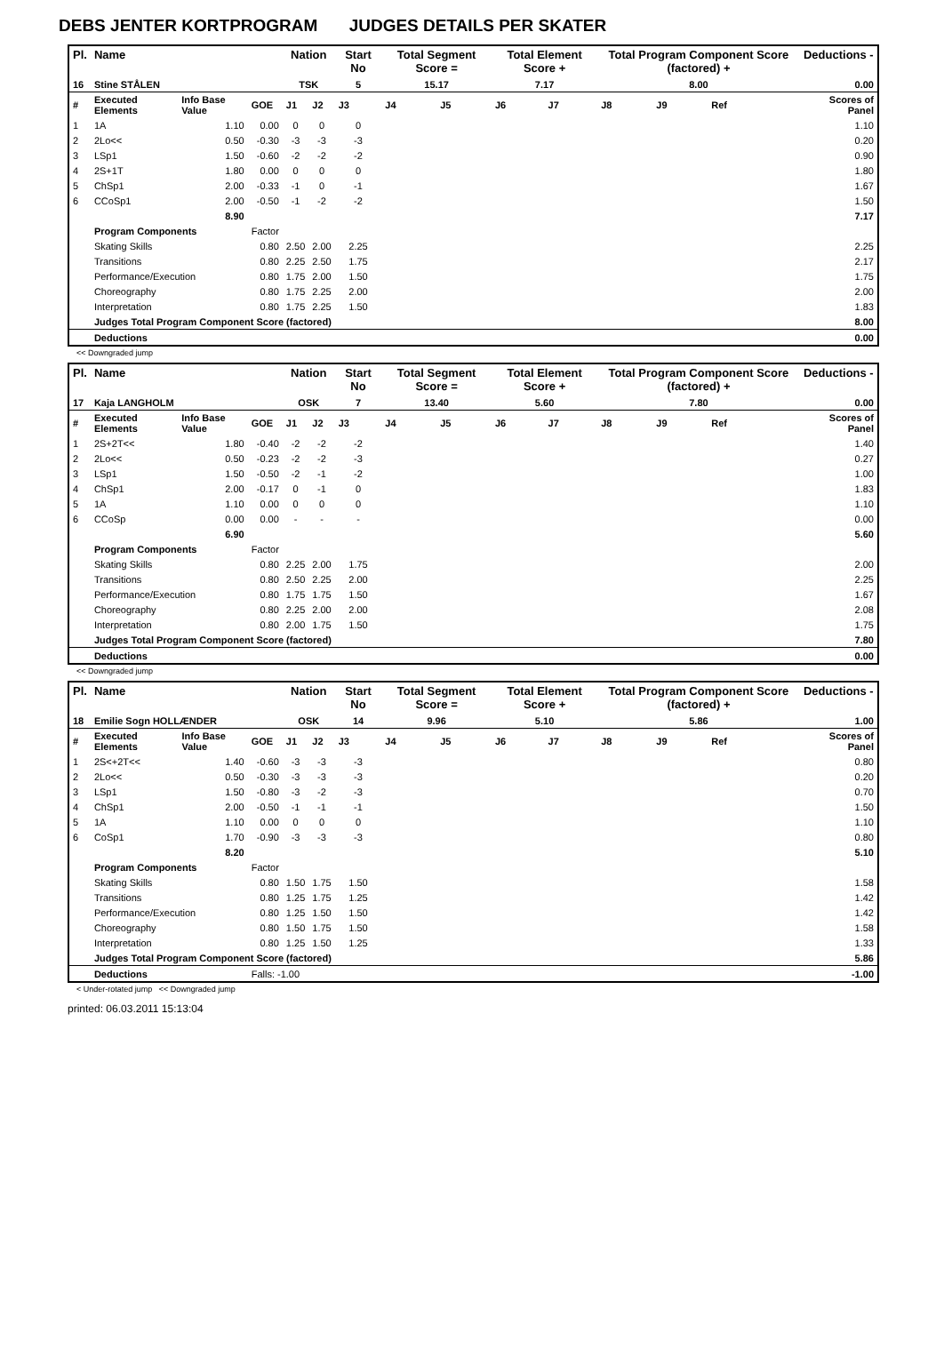DEBS JENTER KORTPROGRAM JUDGES DETAILS PER SKATER
| Pl. | Name | | | Nation | | Start No | Total Segment Score = | | Total Element Score + | | Total Program Component Score (factored) + | | | | Deductions - |
| --- | --- | --- | --- | --- | --- | --- | --- | --- | --- | --- | --- | --- | --- | --- | --- |
| 16 | Stine STÅLEN | | | TSK | | 5 | 15.17 | | 7.17 | | 8.00 | | | | 0.00 |
| # | Executed Elements | Info Base Value | GOE | J1 | J2 | J3 | J4 | J5 | J6 | J7 | J8 | J9 | Ref | | Scores of Panel |
| 1 | 1A | 1.10 | 0.00 | 0 | 0 | 0 | | | | | | | | | 1.10 |
| 2 | 2Lo<< | 0.50 | -0.30 | -3 | -3 | -3 | | | | | | | | | 0.20 |
| 3 | LSp1 | 1.50 | -0.60 | -2 | -2 | -2 | | | | | | | | | 0.90 |
| 4 | 2S+1T | 1.80 | 0.00 | 0 | 0 | 0 | | | | | | | | | 1.80 |
| 5 | ChSp1 | 2.00 | -0.33 | -1 | 0 | -1 | | | | | | | | | 1.67 |
| 6 | CCoSp1 | 2.00 | -0.50 | -1 | -2 | -2 | | | | | | | | | 1.50 |
| | | 8.90 | | | | | | | | | | | | | 7.17 |
| | Program Components | | Factor | | | | | | | | | | | | |
| | Skating Skills | | 0.80 | 2.50 | 2.00 | 2.25 | | | | | | | | | 2.25 |
| | Transitions | | 0.80 | 2.25 | 2.50 | 1.75 | | | | | | | | | 2.17 |
| | Performance/Execution | | 0.80 | 1.75 | 2.00 | 1.50 | | | | | | | | | 1.75 |
| | Choreography | | 0.80 | 1.75 | 2.25 | 2.00 | | | | | | | | | 2.00 |
| | Interpretation | | 0.80 | 1.75 | 2.25 | 1.50 | | | | | | | | | 1.83 |
| | Judges Total Program Component Score (factored) | | | | | | | | | | | | | | 8.00 |
| | Deductions | | | | | | | | | | | | | | 0.00 |
<< Downgraded jump
| Pl. | Name | | | Nation | | Start No | Total Segment Score = | | Total Element Score + | | Total Program Component Score (factored) + | | | | Deductions - |
| --- | --- | --- | --- | --- | --- | --- | --- | --- | --- | --- | --- | --- | --- | --- | --- |
| 17 | Kaja LANGHOLM | | | OSK | | 7 | 13.40 | | 5.60 | | 7.80 | | | | 0.00 |
| # | Executed Elements | Info Base Value | GOE | J1 | J2 | J3 | J4 | J5 | J6 | J7 | J8 | J9 | Ref | | Scores of Panel |
| 1 | 2S+2T<< | 1.80 | -0.40 | -2 | -2 | -2 | | | | | | | | | 1.40 |
| 2 | 2Lo<< | 0.50 | -0.23 | -2 | -2 | -3 | | | | | | | | | 0.27 |
| 3 | LSp1 | 1.50 | -0.50 | -2 | -1 | -2 | | | | | | | | | 1.00 |
| 4 | ChSp1 | 2.00 | -0.17 | 0 | -1 | 0 | | | | | | | | | 1.83 |
| 5 | 1A | 1.10 | 0.00 | 0 | 0 | 0 | | | | | | | | | 1.10 |
| 6 | CCoSp | 0.00 | 0.00 | - | - | - | | | | | | | | | 0.00 |
| | | 6.90 | | | | | | | | | | | | | 5.60 |
| | Program Components | | Factor | | | | | | | | | | | | |
| | Skating Skills | | 0.80 | 2.25 | 2.00 | 1.75 | | | | | | | | | 2.00 |
| | Transitions | | 0.80 | 2.50 | 2.25 | 2.00 | | | | | | | | | 2.25 |
| | Performance/Execution | | 0.80 | 1.75 | 1.75 | 1.50 | | | | | | | | | 1.67 |
| | Choreography | | 0.80 | 2.25 | 2.00 | 2.00 | | | | | | | | | 2.08 |
| | Interpretation | | 0.80 | 2.00 | 1.75 | 1.50 | | | | | | | | | 1.75 |
| | Judges Total Program Component Score (factored) | | | | | | | | | | | | | | 7.80 |
| | Deductions | | | | | | | | | | | | | | 0.00 |
<< Downgraded jump
| Pl. | Name | | | Nation | | Start No | Total Segment Score = | | Total Element Score + | | Total Program Component Score (factored) + | | | | Deductions - |
| --- | --- | --- | --- | --- | --- | --- | --- | --- | --- | --- | --- | --- | --- | --- | --- |
| 18 | Emilie Sogn HOLLÆNDER | | | OSK | | 14 | 9.96 | | 5.10 | | 5.86 | | | | 1.00 |
| # | Executed Elements | Info Base Value | GOE | J1 | J2 | J3 | J4 | J5 | J6 | J7 | J8 | J9 | Ref | | Scores of Panel |
| 1 | 2S<+2T<< | 1.40 | -0.60 | -3 | -3 | -3 | | | | | | | | | 0.80 |
| 2 | 2Lo<< | 0.50 | -0.30 | -3 | -3 | -3 | | | | | | | | | 0.20 |
| 3 | LSp1 | 1.50 | -0.80 | -3 | -2 | -3 | | | | | | | | | 0.70 |
| 4 | ChSp1 | 2.00 | -0.50 | -1 | -1 | -1 | | | | | | | | | 1.50 |
| 5 | 1A | 1.10 | 0.00 | 0 | 0 | 0 | | | | | | | | | 1.10 |
| 6 | CoSp1 | 1.70 | -0.90 | -3 | -3 | -3 | | | | | | | | | 0.80 |
| | | 8.20 | | | | | | | | | | | | | 5.10 |
| | Program Components | | Factor | | | | | | | | | | | | |
| | Skating Skills | | 0.80 | 1.50 | 1.75 | 1.50 | | | | | | | | | 1.58 |
| | Transitions | | 0.80 | 1.25 | 1.75 | 1.25 | | | | | | | | | 1.42 |
| | Performance/Execution | | 0.80 | 1.25 | 1.50 | 1.50 | | | | | | | | | 1.42 |
| | Choreography | | 0.80 | 1.50 | 1.75 | 1.50 | | | | | | | | | 1.58 |
| | Interpretation | | 0.80 | 1.25 | 1.50 | 1.25 | | | | | | | | | 1.33 |
| | Judges Total Program Component Score (factored) | | | | | | | | | | | | | | 5.86 |
| | Deductions | | Falls: -1.00 | | | | | | | | | | | | -1.00 |
< Under-rotated jump << Downgraded jump
printed: 06.03.2011 15:13:04